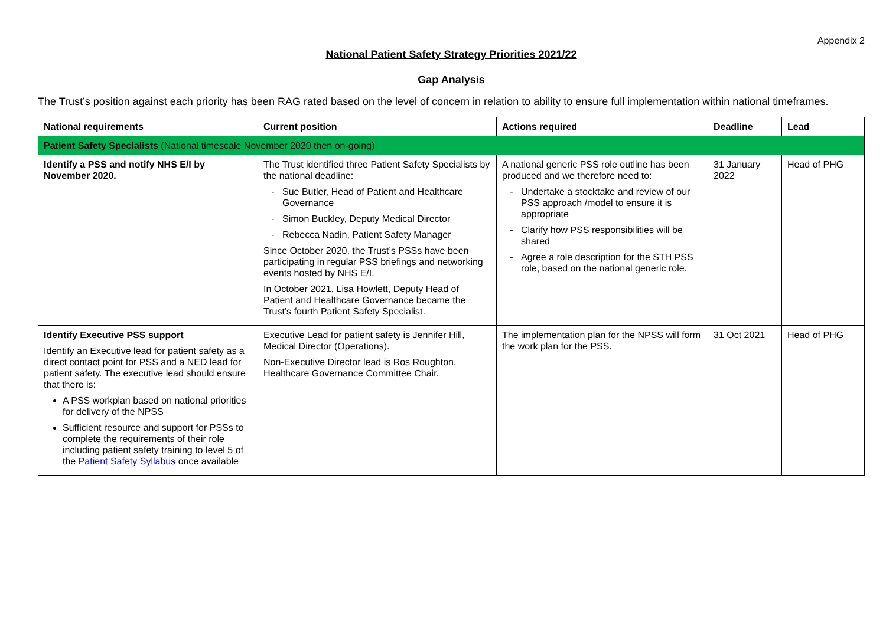Appendix 2
National Patient Safety Strategy Priorities 2021/22
Gap Analysis
The Trust’s position against each priority has been RAG rated based on the level of concern in relation to ability to ensure full implementation within national timeframes.
| National requirements | Current position | Actions required | Deadline | Lead |
| --- | --- | --- | --- | --- |
| Patient Safety Specialists (National timescale November 2020 then on-going) | | | | |
| Identify a PSS and notify NHS E/I by November 2020. | The Trust identified three Patient Safety Specialists by the national deadline: Sue Butler, Head of Patient and Healthcare Governance Simon Buckley, Deputy Medical Director Rebecca Nadin, Patient Safety Manager Since October 2020, the Trust’s PSSs have been participating in regular PSS briefings and networking events hosted by NHS E/I. In October 2021, Lisa Howlett, Deputy Head of Patient and Healthcare Governance became the Trust’s fourth Patient Safety Specialist. | A national generic PSS role outline has been produced and we therefore need to: Undertake a stocktake and review of our PSS approach /model to ensure it is appropriate Clarify how PSS responsibilities will be shared Agree a role description for the STH PSS role, based on the national generic role. | 31 January 2022 | Head of PHG |
| Identify Executive PSS support Identify an Executive lead for patient safety as a direct contact point for PSS and a NED lead for patient safety. The executive lead should ensure that there is: A PSS workplan based on national priorities for delivery of the NPSS Sufficient resource and support for PSSs to complete the requirements of their role including patient safety training to level 5 of the Patient Safety Syllabus once available | Executive Lead for patient safety is Jennifer Hill, Medical Director (Operations). Non-Executive Director lead is Ros Roughton, Healthcare Governance Committee Chair. | The implementation plan for the NPSS will form the work plan for the PSS. | 31 Oct 2021 | Head of PHG |